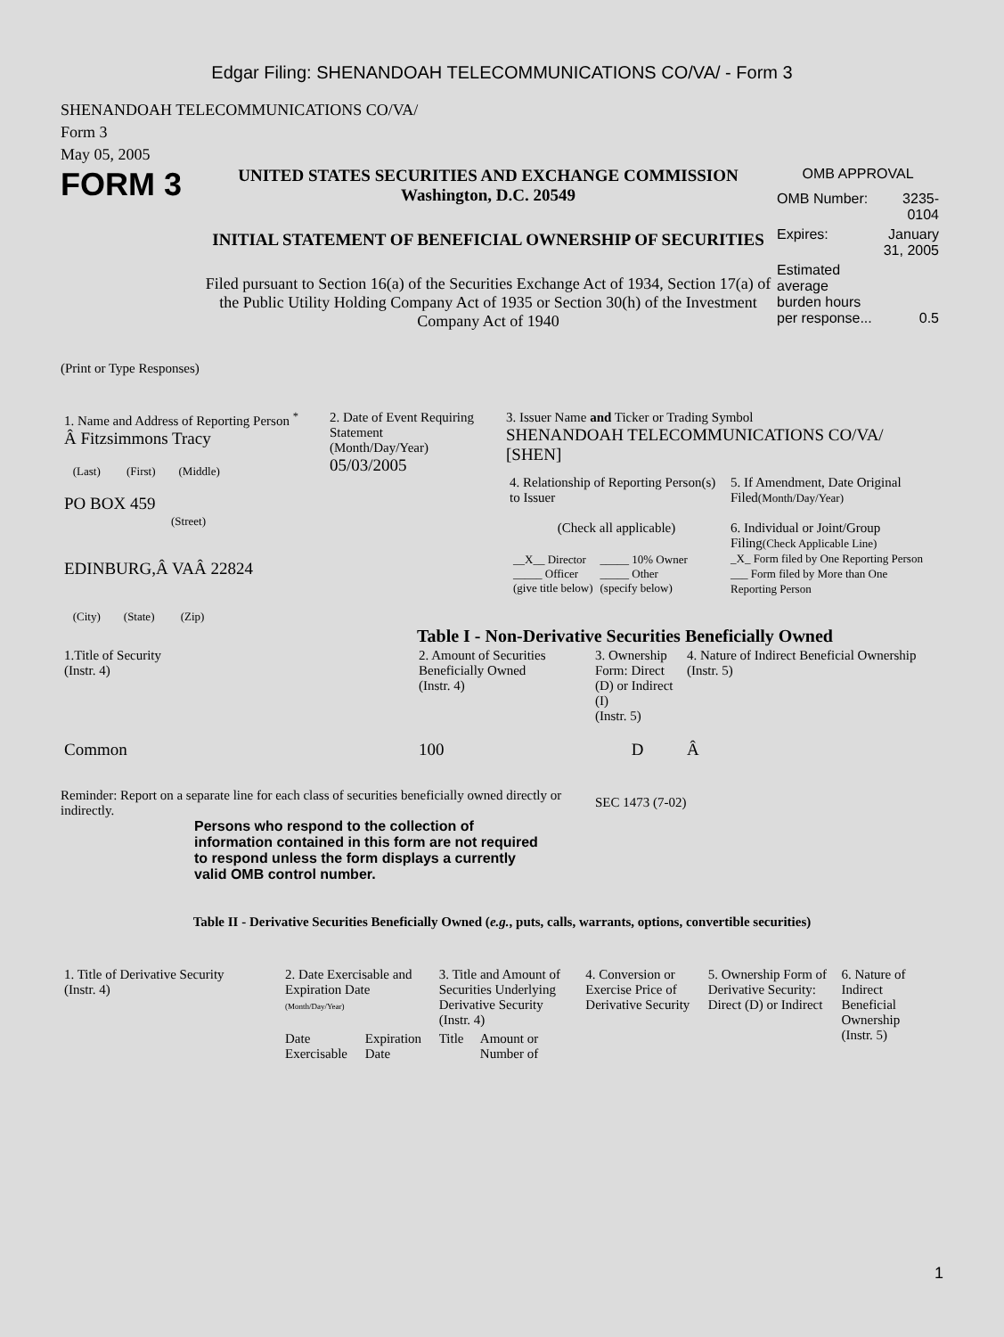Edgar Filing: SHENANDOAH TELECOMMUNICATIONS CO/VA/ - Form 3
SHENANDOAH TELECOMMUNICATIONS CO/VA/
Form 3
May 05, 2005
FORM 3
UNITED STATES SECURITIES AND EXCHANGE COMMISSION
Washington, D.C. 20549
INITIAL STATEMENT OF BENEFICIAL OWNERSHIP OF SECURITIES
Filed pursuant to Section 16(a) of the Securities Exchange Act of 1934, Section 17(a) of the Public Utility Holding Company Act of 1935 or Section 30(h) of the Investment Company Act of 1940
OMB APPROVAL
| OMB Number: | 3235-0104 |
| Expires: | January 31, 2005 |
| Estimated average burden hours per response... | 0.5 |
(Print or Type Responses)
| 1. Name and Address of Reporting Person <sup>*</sup> Â Fitzsimmons Tracy (Last) (First) (Middle) PO BOX 459 (Street) EDINBURG,Â VAÂ 22824 (City) (State) (Zip) | 2. Date of Event Requiring Statement (Month/Day/Year) 05/03/2005 | 3. Issuer Name and Ticker or Trading Symbol SHENANDOAH TELECOMMUNICATIONS CO/VA/ [SHEN] / 4. Relationship of Reporting Person(s) to Issuer (Check all applicable) / __X__ Director _____ Officer (give title below) / _____ 10% Owner _____ Other (specify below) / / 5. If Amendment, Date Original Filed (Month/Day/Year) 6. Individual or Joint/Group Filing (Check Applicable Line) _X_ Form filed by One Reporting Person ___ Form filed by More than One Reporting Person / |
Table I - Non-Derivative Securities Beneficially Owned
| 1.Title of Security (Instr. 4) | 2. Amount of Securities Beneficially Owned (Instr. 4) | 3. Ownership Form: Direct (D) or Indirect (I) (Instr. 5) | 4. Nature of Indirect Beneficial Ownership (Instr. 5) |
| --- | --- | --- | --- |
| Common | 100 | D | Â |
Reminder: Report on a separate line for each class of securities beneficially owned directly or indirectly.
SEC 1473 (7-02)
Persons who respond to the collection of information contained in this form are not required to respond unless the form displays a currently valid OMB control number.
Table II - Derivative Securities Beneficially Owned (e.g., puts, calls, warrants, options, convertible securities)
| 1. Title of Derivative Security (Instr. 4) | 2. Date Exercisable and Expiration Date (Month/Day/Year) | | 3. Title and Amount of Securities Underlying Derivative Security (Instr. 4) | | 4. Conversion or Exercise Price of Derivative Security | 5. Ownership Form of Derivative Security: Direct (D) or Indirect | 6. Nature of Indirect Beneficial Ownership (Instr. 5) |
| --- | --- | --- | --- | --- | --- | --- | --- |
| | Date Exercisable | Expiration Date | Title | Amount or Number of | | | |
1